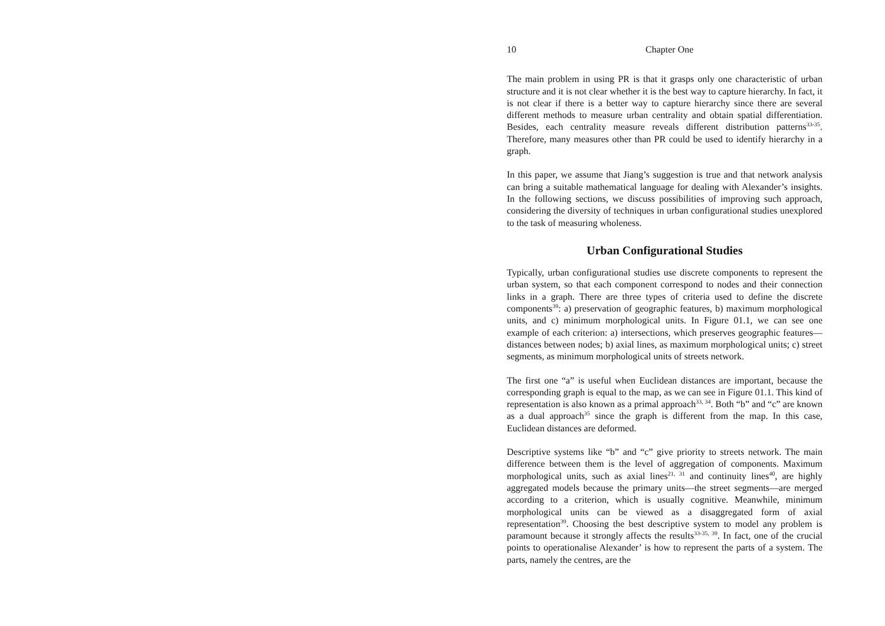10 Chapter One
The main problem in using PR is that it grasps only one characteristic of urban structure and it is not clear whether it is the best way to capture hierarchy. In fact, it is not clear if there is a better way to capture hierarchy since there are several different methods to measure urban centrality and obtain spatial differentiation. Besides, each centrality measure reveals different distribution patterns<sup>33-35</sup>. Therefore, many measures other than PR could be used to identify hierarchy in a graph.
In this paper, we assume that Jiang’s suggestion is true and that network analysis can bring a suitable mathematical language for dealing with Alexander’s insights. In the following sections, we discuss possibilities of improving such approach, considering the diversity of techniques in urban configurational studies unexplored to the task of measuring wholeness.
Urban Configurational Studies
Typically, urban configurational studies use discrete components to represent the urban system, so that each component correspond to nodes and their connection links in a graph. There are three types of criteria used to define the discrete components<sup>39</sup>: a) preservation of geographic features, b) maximum morphological units, and c) minimum morphological units. In Figure 01.1, we can see one example of each criterion: a) intersections, which preserves geographic features—distances between nodes; b) axial lines, as maximum morphological units; c) street segments, as minimum morphological units of streets network.
The first one “a” is useful when Euclidean distances are important, because the corresponding graph is equal to the map, as we can see in Figure 01.1. This kind of representation is also known as a primal approach<sup>33, 34</sup>. Both “b” and “c” are known as a dual approach<sup>35</sup> since the graph is different from the map. In this case, Euclidean distances are deformed.
Descriptive systems like “b” and “c” give priority to streets network. The main difference between them is the level of aggregation of components. Maximum morphological units, such as axial lines<sup>21, 31</sup> and continuity lines<sup>40</sup>, are highly aggregated models because the primary units—the street segments—are merged according to a criterion, which is usually cognitive. Meanwhile, minimum morphological units can be viewed as a disaggregated form of axial representation<sup>39</sup>. Choosing the best descriptive system to model any problem is paramount because it strongly affects the results<sup>33-35, 39</sup>. In fact, one of the crucial points to operationalise Alexander’ is how to represent the parts of a system. The parts, namely the centres, are the